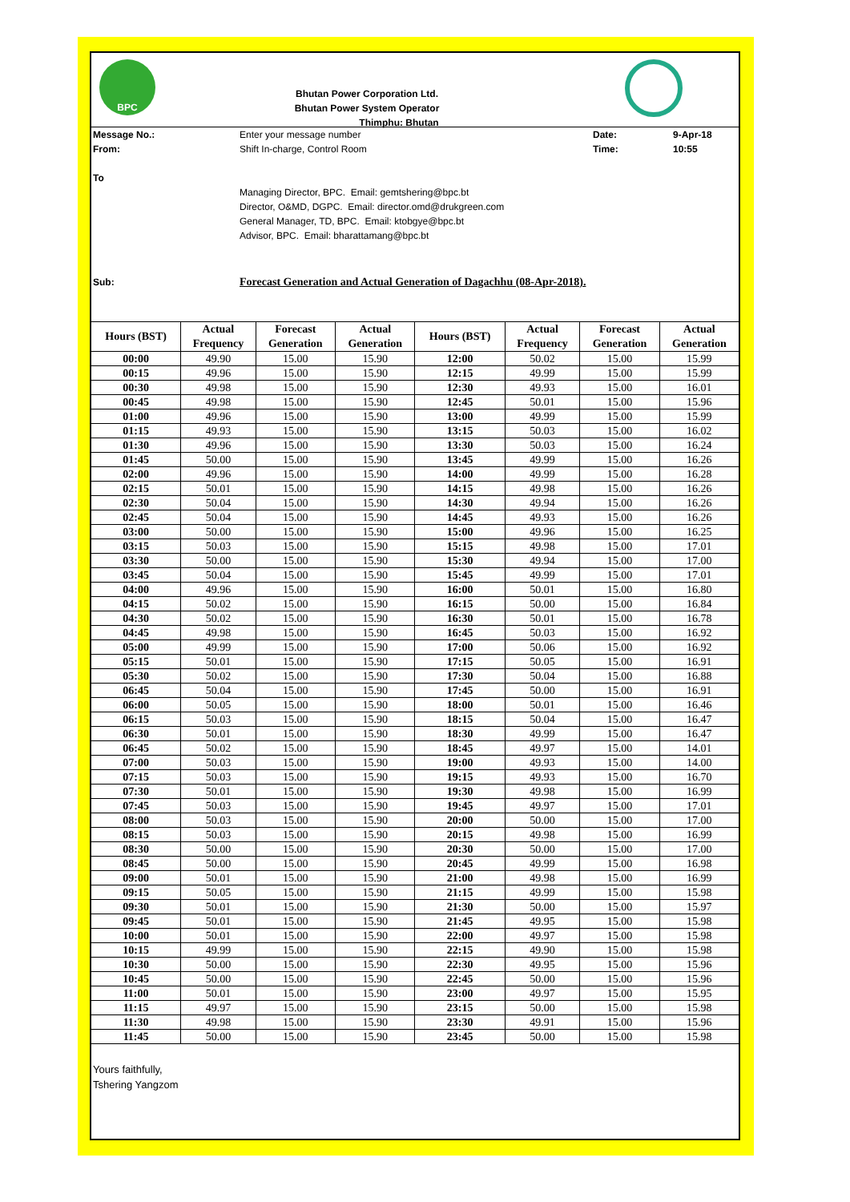BPC
Bhutan Power Corporation Ltd.
Bhutan Power System Operator
Thimphu: Bhutan
Message No.: Enter your message number Date: 9-Apr-18
From: Shift In-charge, Control Room Time: 10:55
To
Managing Director, BPC. Email: gemtshering@bpc.bt
Director, O&MD, DGPC. Email: director.omd@drukgreen.com
General Manager, TD, BPC. Email: ktobgye@bpc.bt
Advisor, BPC. Email: bharattamang@bpc.bt
Sub: Forecast Generation and Actual Generation of Dagachhu (08-Apr-2018).
| Hours (BST) | Actual Frequency | Forecast Generation | Actual Generation | Hours (BST) | Actual Frequency | Forecast Generation | Actual Generation |
| --- | --- | --- | --- | --- | --- | --- | --- |
| 00:00 | 49.90 | 15.00 | 15.90 | 12:00 | 50.02 | 15.00 | 15.99 |
| 00:15 | 49.96 | 15.00 | 15.90 | 12:15 | 49.99 | 15.00 | 15.99 |
| 00:30 | 49.98 | 15.00 | 15.90 | 12:30 | 49.93 | 15.00 | 16.01 |
| 00:45 | 49.98 | 15.00 | 15.90 | 12:45 | 50.01 | 15.00 | 15.96 |
| 01:00 | 49.96 | 15.00 | 15.90 | 13:00 | 49.99 | 15.00 | 15.99 |
| 01:15 | 49.93 | 15.00 | 15.90 | 13:15 | 50.03 | 15.00 | 16.02 |
| 01:30 | 49.96 | 15.00 | 15.90 | 13:30 | 50.03 | 15.00 | 16.24 |
| 01:45 | 50.00 | 15.00 | 15.90 | 13:45 | 49.99 | 15.00 | 16.26 |
| 02:00 | 49.96 | 15.00 | 15.90 | 14:00 | 49.99 | 15.00 | 16.28 |
| 02:15 | 50.01 | 15.00 | 15.90 | 14:15 | 49.98 | 15.00 | 16.26 |
| 02:30 | 50.04 | 15.00 | 15.90 | 14:30 | 49.94 | 15.00 | 16.26 |
| 02:45 | 50.04 | 15.00 | 15.90 | 14:45 | 49.93 | 15.00 | 16.26 |
| 03:00 | 50.00 | 15.00 | 15.90 | 15:00 | 49.96 | 15.00 | 16.25 |
| 03:15 | 50.03 | 15.00 | 15.90 | 15:15 | 49.98 | 15.00 | 17.01 |
| 03:30 | 50.00 | 15.00 | 15.90 | 15:30 | 49.94 | 15.00 | 17.00 |
| 03:45 | 50.04 | 15.00 | 15.90 | 15:45 | 49.99 | 15.00 | 17.01 |
| 04:00 | 49.96 | 15.00 | 15.90 | 16:00 | 50.01 | 15.00 | 16.80 |
| 04:15 | 50.02 | 15.00 | 15.90 | 16:15 | 50.00 | 15.00 | 16.84 |
| 04:30 | 50.02 | 15.00 | 15.90 | 16:30 | 50.01 | 15.00 | 16.78 |
| 04:45 | 49.98 | 15.00 | 15.90 | 16:45 | 50.03 | 15.00 | 16.92 |
| 05:00 | 49.99 | 15.00 | 15.90 | 17:00 | 50.06 | 15.00 | 16.92 |
| 05:15 | 50.01 | 15.00 | 15.90 | 17:15 | 50.05 | 15.00 | 16.91 |
| 05:30 | 50.02 | 15.00 | 15.90 | 17:30 | 50.04 | 15.00 | 16.88 |
| 06:45 | 50.04 | 15.00 | 15.90 | 17:45 | 50.00 | 15.00 | 16.91 |
| 06:00 | 50.05 | 15.00 | 15.90 | 18:00 | 50.01 | 15.00 | 16.46 |
| 06:15 | 50.03 | 15.00 | 15.90 | 18:15 | 50.04 | 15.00 | 16.47 |
| 06:30 | 50.01 | 15.00 | 15.90 | 18:30 | 49.99 | 15.00 | 16.47 |
| 06:45 | 50.02 | 15.00 | 15.90 | 18:45 | 49.97 | 15.00 | 14.01 |
| 07:00 | 50.03 | 15.00 | 15.90 | 19:00 | 49.93 | 15.00 | 14.00 |
| 07:15 | 50.03 | 15.00 | 15.90 | 19:15 | 49.93 | 15.00 | 16.70 |
| 07:30 | 50.01 | 15.00 | 15.90 | 19:30 | 49.98 | 15.00 | 16.99 |
| 07:45 | 50.03 | 15.00 | 15.90 | 19:45 | 49.97 | 15.00 | 17.01 |
| 08:00 | 50.03 | 15.00 | 15.90 | 20:00 | 50.00 | 15.00 | 17.00 |
| 08:15 | 50.03 | 15.00 | 15.90 | 20:15 | 49.98 | 15.00 | 16.99 |
| 08:30 | 50.00 | 15.00 | 15.90 | 20:30 | 50.00 | 15.00 | 17.00 |
| 08:45 | 50.00 | 15.00 | 15.90 | 20:45 | 49.99 | 15.00 | 16.98 |
| 09:00 | 50.01 | 15.00 | 15.90 | 21:00 | 49.98 | 15.00 | 16.99 |
| 09:15 | 50.05 | 15.00 | 15.90 | 21:15 | 49.99 | 15.00 | 15.98 |
| 09:30 | 50.01 | 15.00 | 15.90 | 21:30 | 50.00 | 15.00 | 15.97 |
| 09:45 | 50.01 | 15.00 | 15.90 | 21:45 | 49.95 | 15.00 | 15.98 |
| 10:00 | 50.01 | 15.00 | 15.90 | 22:00 | 49.97 | 15.00 | 15.98 |
| 10:15 | 49.99 | 15.00 | 15.90 | 22:15 | 49.90 | 15.00 | 15.98 |
| 10:30 | 50.00 | 15.00 | 15.90 | 22:30 | 49.95 | 15.00 | 15.96 |
| 10:45 | 50.00 | 15.00 | 15.90 | 22:45 | 50.00 | 15.00 | 15.96 |
| 11:00 | 50.01 | 15.00 | 15.90 | 23:00 | 49.97 | 15.00 | 15.95 |
| 11:15 | 49.97 | 15.00 | 15.90 | 23:15 | 50.00 | 15.00 | 15.98 |
| 11:30 | 49.98 | 15.00 | 15.90 | 23:30 | 49.91 | 15.00 | 15.96 |
| 11:45 | 50.00 | 15.00 | 15.90 | 23:45 | 50.00 | 15.00 | 15.98 |
Yours faithfully,
Tshering Yangzom